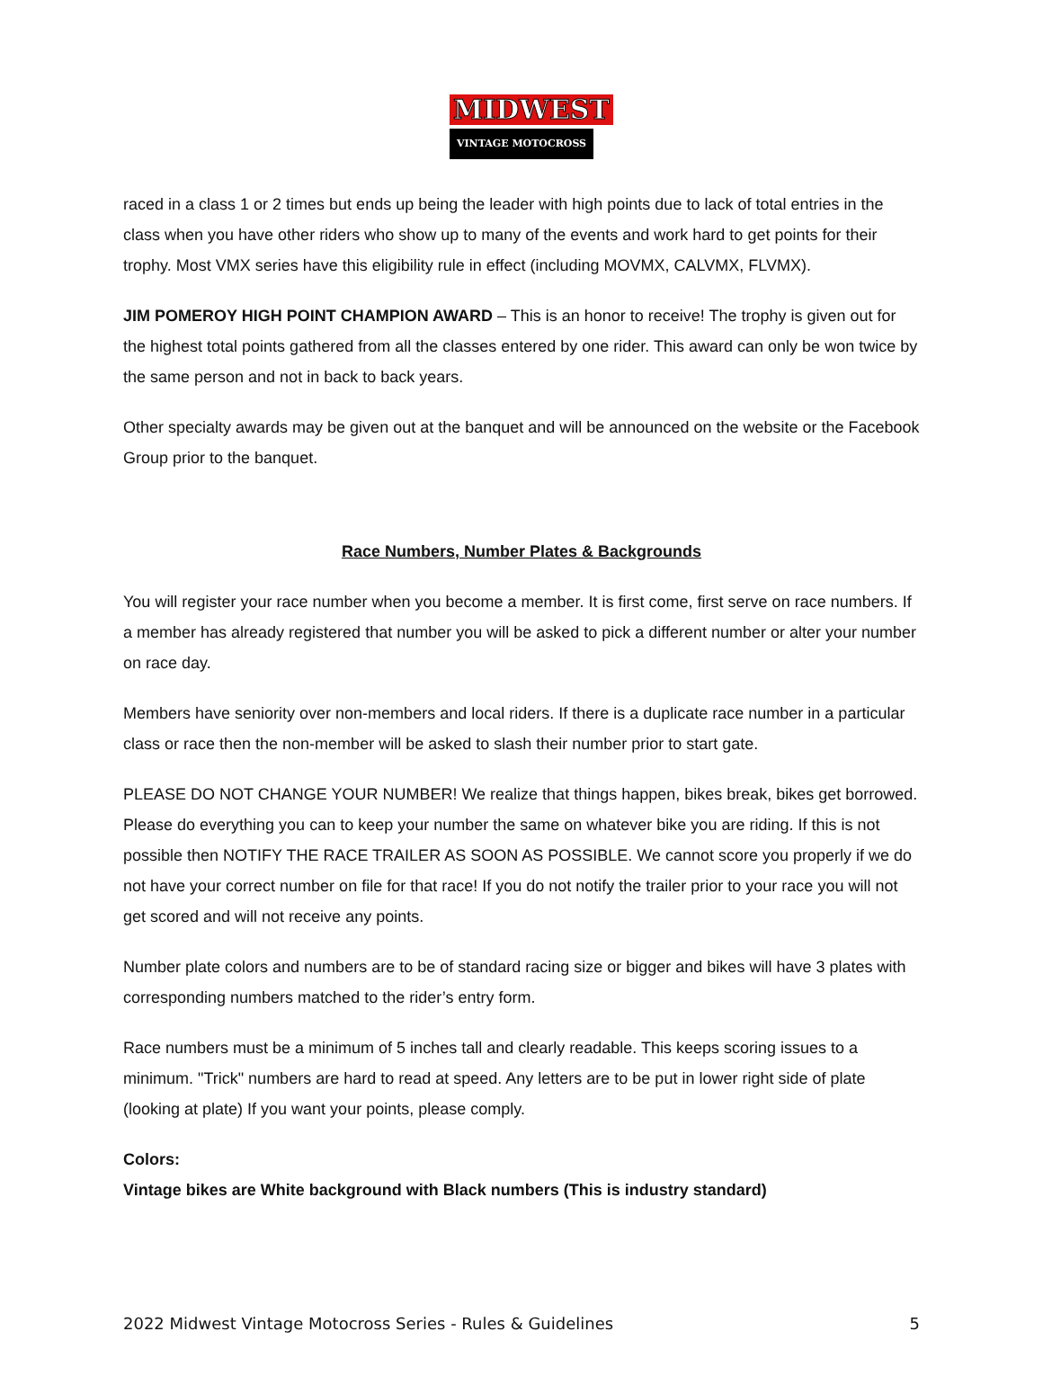MIDWEST
VINTAGE MOTOCROSS
raced in a class 1 or 2 times but ends up being the leader with high points due to lack of total entries in the class when you have other riders who show up to many of the events and work hard to get points for their trophy. Most VMX series have this eligibility rule in effect (including MOVMX, CALVMX, FLVMX).
JIM POMEROY HIGH POINT CHAMPION AWARD – This is an honor to receive! The trophy is given out for the highest total points gathered from all the classes entered by one rider. This award can only be won twice by the same person and not in back to back years.
Other specialty awards may be given out at the banquet and will be announced on the website or the Facebook Group prior to the banquet.
Race Numbers, Number Plates & Backgrounds
You will register your race number when you become a member. It is first come, first serve on race numbers. If a member has already registered that number you will be asked to pick a different number or alter your number on race day.
Members have seniority over non-members and local riders. If there is a duplicate race number in a particular class or race then the non-member will be asked to slash their number prior to start gate.
PLEASE DO NOT CHANGE YOUR NUMBER! We realize that things happen, bikes break, bikes get borrowed. Please do everything you can to keep your number the same on whatever bike you are riding. If this is not possible then NOTIFY THE RACE TRAILER AS SOON AS POSSIBLE. We cannot score you properly if we do not have your correct number on file for that race! If you do not notify the trailer prior to your race you will not get scored and will not receive any points.
Number plate colors and numbers are to be of standard racing size or bigger and bikes will have 3 plates with corresponding numbers matched to the rider’s entry form.
Race numbers must be a minimum of 5 inches tall and clearly readable. This keeps scoring issues to a minimum. "Trick" numbers are hard to read at speed. Any letters are to be put in lower right side of plate (looking at plate) If you want your points, please comply.
Colors:
Vintage bikes are White background with Black numbers (This is industry standard)
2022 Midwest Vintage Motocross Series - Rules & Guidelines 5